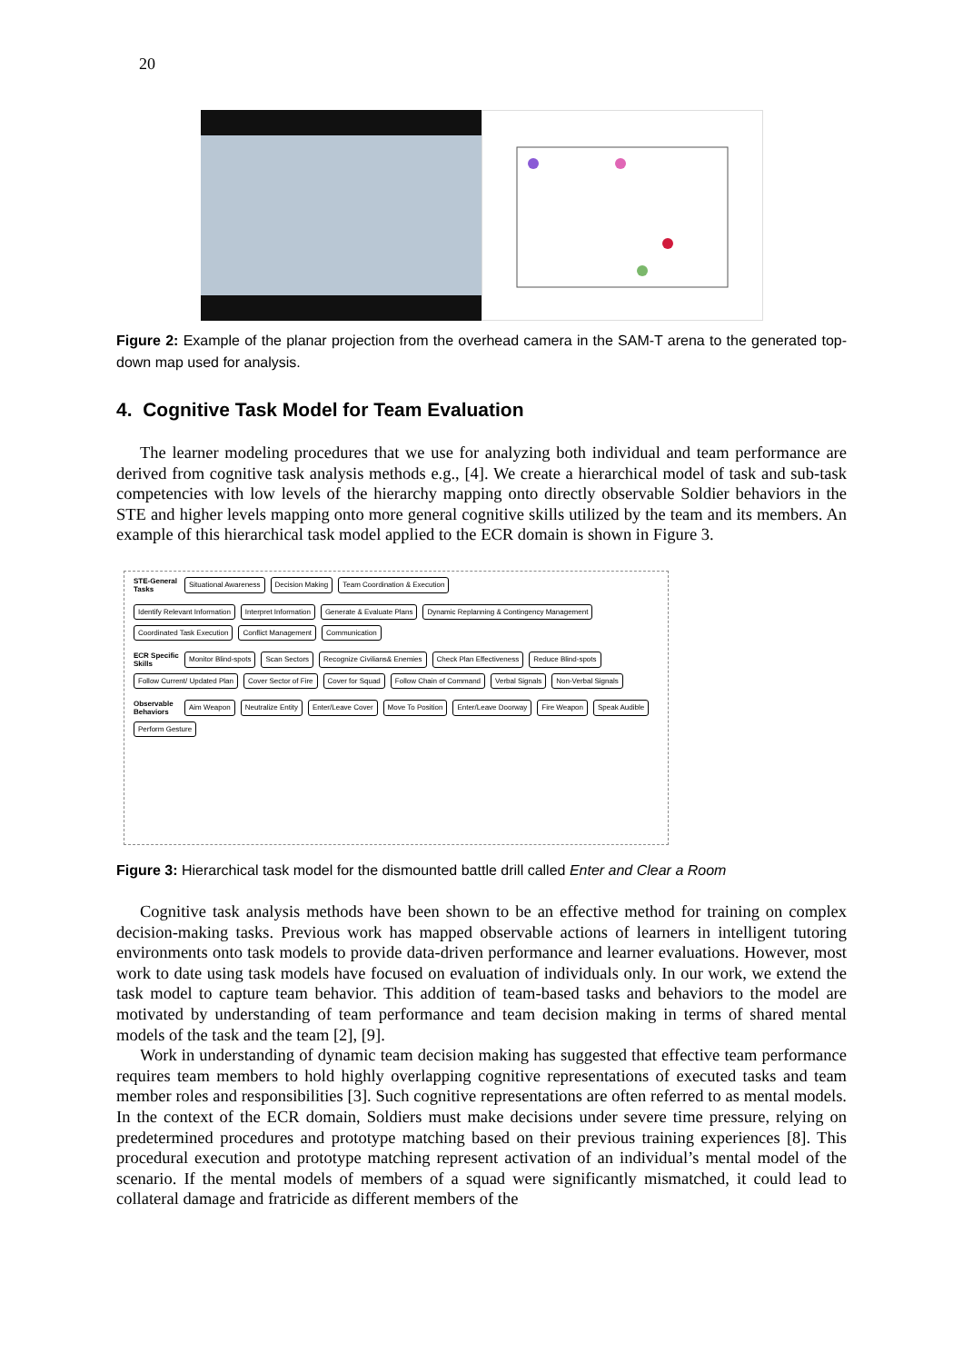20
Figure 2: Example of the planar projection from the overhead camera in the SAM-T arena to the generated top-down map used for analysis.
4. Cognitive Task Model for Team Evaluation
The learner modeling procedures that we use for analyzing both individual and team performance are derived from cognitive task analysis methods e.g., [4]. We create a hierarchical model of task and sub-task competencies with low levels of the hierarchy mapping onto directly observable Soldier behaviors in the STE and higher levels mapping onto more general cognitive skills utilized by the team and its members. An example of this hierarchical task model applied to the ECR domain is shown in Figure 3.
STE-General Tasks Situational Awareness Decision Making Team Coordination & Execution
Identify Relevant Information Interpret Information Generate & Evaluate Plans Dynamic Replanning & Contingency Management Coordinated Task Execution Conflict Management Communication
ECR Specific Skills Monitor Blind-spots Scan Sectors Recognize Civilians& Enemies Check Plan Effectiveness Reduce Blind-spots Follow Current/ Updated Plan Cover Sector of Fire Cover for Squad Follow Chain of Command Verbal Signals Non-Verbal Signals
Observable Behaviors Aim Weapon Neutralize Entity Enter/Leave Cover Move To Position Enter/Leave Doorway Fire Weapon Speak Audible Perform Gesture
Figure 3: Hierarchical task model for the dismounted battle drill called Enter and Clear a Room
Cognitive task analysis methods have been shown to be an effective method for training on complex decision-making tasks. Previous work has mapped observable actions of learners in intelligent tutoring environments onto task models to provide data-driven performance and learner evaluations. However, most work to date using task models have focused on evaluation of individuals only. In our work, we extend the task model to capture team behavior. This addition of team-based tasks and behaviors to the model are motivated by understanding of team performance and team decision making in terms of shared mental models of the task and the team [2], [9].
Work in understanding of dynamic team decision making has suggested that effective team performance requires team members to hold highly overlapping cognitive representations of executed tasks and team member roles and responsibilities [3]. Such cognitive representations are often referred to as mental models. In the context of the ECR domain, Soldiers must make decisions under severe time pressure, relying on predetermined procedures and prototype matching based on their previous training experiences [8]. This procedural execution and prototype matching represent activation of an individual’s mental model of the scenario. If the mental models of members of a squad were significantly mismatched, it could lead to collateral damage and fratricide as different members of the